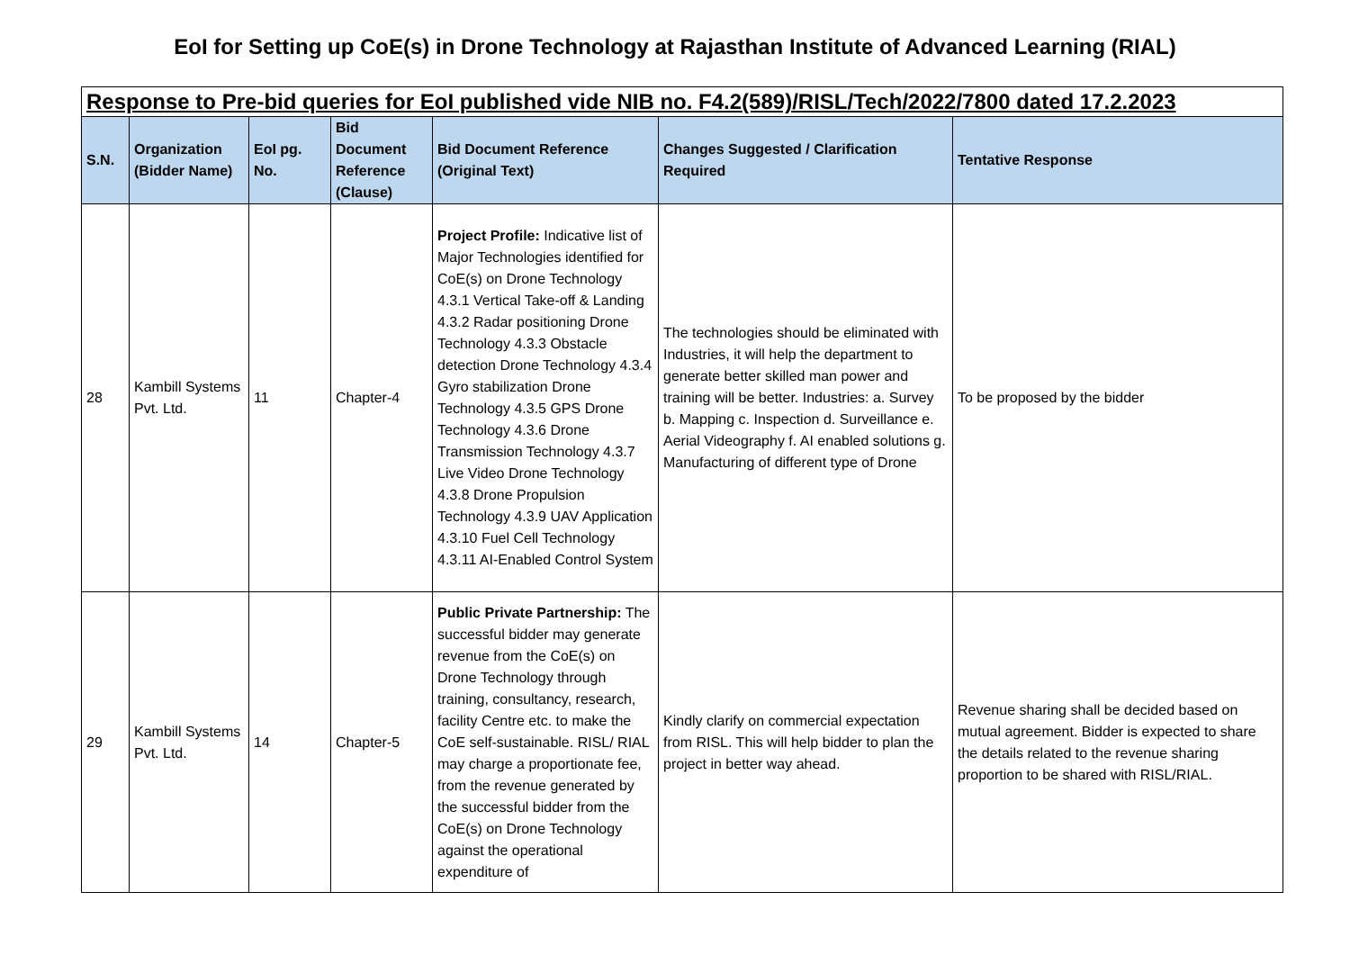EoI for Setting up CoE(s) in Drone Technology at Rajasthan Institute of Advanced Learning (RIAL)
| Response to Pre-bid queries for EoI published vide NIB no. F4.2(589)/RISL/Tech/2022/7800 dated 17.2.2023 | | | | | | |
| S.N. | Organization (Bidder Name) | EoI pg. No. | Bid Document Reference (Clause) | Bid Document Reference (Original Text) | Changes Suggested / Clarification Required | Tentative Response |
| 28 | Kambill Systems Pvt. Ltd. | 11 | Chapter-4 | Project Profile: Indicative list of Major Technologies identified for CoE(s) on Drone Technology 4.3.1 Vertical Take-off & Landing 4.3.2 Radar positioning Drone Technology 4.3.3 Obstacle detection Drone Technology 4.3.4 Gyro stabilization Drone Technology 4.3.5 GPS Drone Technology 4.3.6 Drone Transmission Technology 4.3.7 Live Video Drone Technology 4.3.8 Drone Propulsion Technology 4.3.9 UAV Application 4.3.10 Fuel Cell Technology 4.3.11 AI-Enabled Control System | The technologies should be eliminated with Industries, it will help the department to generate better skilled man power and training will be better. Industries: a. Survey b. Mapping c. Inspection d. Surveillance e. Aerial Videography f. AI enabled solutions g. Manufacturing of different type of Drone | To be proposed by the bidder |
| 29 | Kambill Systems Pvt. Ltd. | 14 | Chapter-5 | Public Private Partnership: The successful bidder may generate revenue from the CoE(s) on Drone Technology through training, consultancy, research, facility Centre etc. to make the CoE self-sustainable. RISL/ RIAL may charge a proportionate fee, from the revenue generated by the successful bidder from the CoE(s) on Drone Technology against the operational expenditure of | Kindly clarify on commercial expectation from RISL. This will help bidder to plan the project in better way ahead. | Revenue sharing shall be decided based on mutual agreement. Bidder is expected to share the details related to the revenue sharing proportion to be shared with RISL/RIAL. |